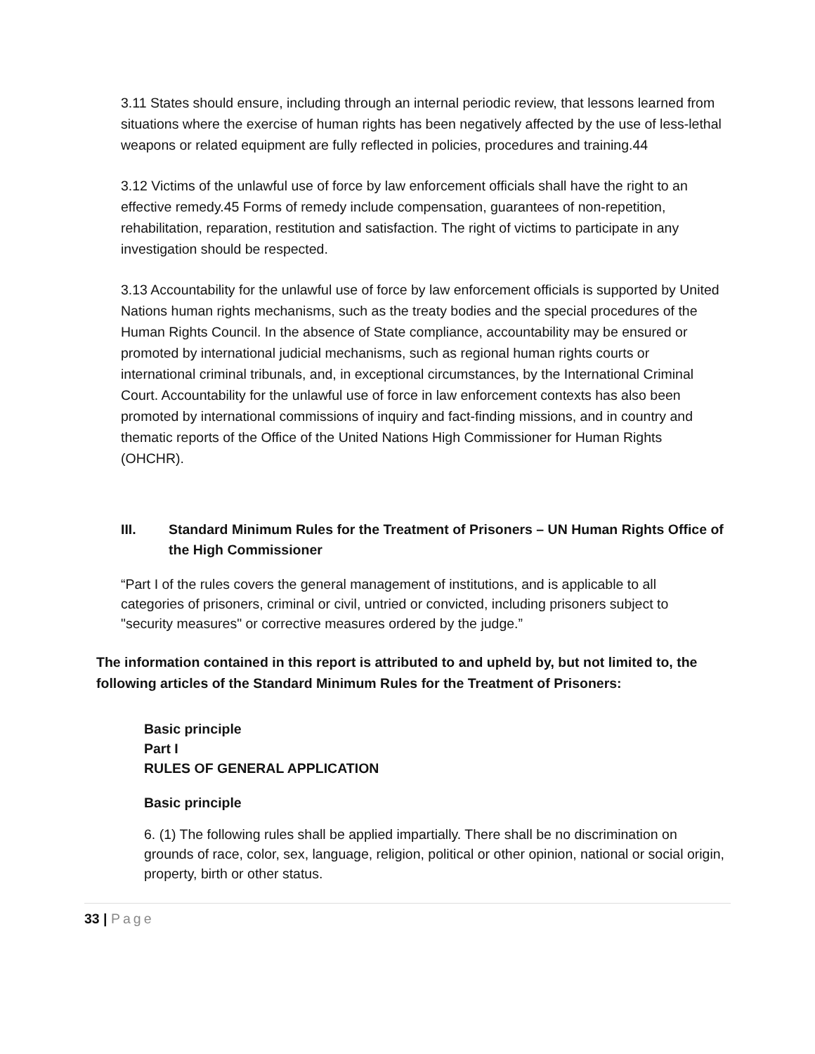3.11 States should ensure, including through an internal periodic review, that lessons learned from situations where the exercise of human rights has been negatively affected by the use of less-lethal weapons or related equipment are fully reflected in policies, procedures and training.44
3.12 Victims of the unlawful use of force by law enforcement officials shall have the right to an effective remedy.45 Forms of remedy include compensation, guarantees of non-repetition, rehabilitation, reparation, restitution and satisfaction. The right of victims to participate in any investigation should be respected.
3.13 Accountability for the unlawful use of force by law enforcement officials is supported by United Nations human rights mechanisms, such as the treaty bodies and the special procedures of the Human Rights Council. In the absence of State compliance, accountability may be ensured or promoted by international judicial mechanisms, such as regional human rights courts or international criminal tribunals, and, in exceptional circumstances, by the International Criminal Court. Accountability for the unlawful use of force in law enforcement contexts has also been promoted by international commissions of inquiry and fact-finding missions, and in country and thematic reports of the Office of the United Nations High Commissioner for Human Rights (OHCHR).
III. Standard Minimum Rules for the Treatment of Prisoners – UN Human Rights Office of the High Commissioner
“Part I of the rules covers the general management of institutions, and is applicable to all categories of prisoners, criminal or civil, untried or convicted, including prisoners subject to "security measures" or corrective measures ordered by the judge.”
The information contained in this report is attributed to and upheld by, but not limited to, the following articles of the Standard Minimum Rules for the Treatment of Prisoners:
Basic principle
Part I
RULES OF GENERAL APPLICATION
Basic principle
6. (1) The following rules shall be applied impartially. There shall be no discrimination on grounds of race, color, sex, language, religion, political or other opinion, national or social origin, property, birth or other status.
33 | Page